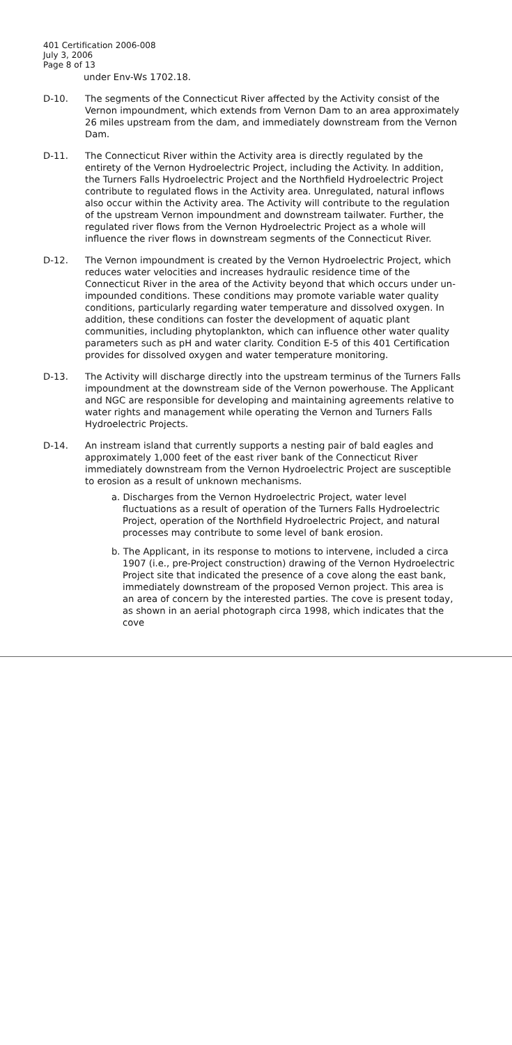401 Certification 2006-008
July 3, 2006
Page 8 of 13
under Env-Ws 1702.18.
D-10. The segments of the Connecticut River affected by the Activity consist of the Vernon impoundment, which extends from Vernon Dam to an area approximately 26 miles upstream from the dam, and immediately downstream from the Vernon Dam.
D-11. The Connecticut River within the Activity area is directly regulated by the entirety of the Vernon Hydroelectric Project, including the Activity. In addition, the Turners Falls Hydroelectric Project and the Northfield Hydroelectric Project contribute to regulated flows in the Activity area. Unregulated, natural inflows also occur within the Activity area. The Activity will contribute to the regulation of the upstream Vernon impoundment and downstream tailwater. Further, the regulated river flows from the Vernon Hydroelectric Project as a whole will influence the river flows in downstream segments of the Connecticut River.
D-12. The Vernon impoundment is created by the Vernon Hydroelectric Project, which reduces water velocities and increases hydraulic residence time of the Connecticut River in the area of the Activity beyond that which occurs under un-impounded conditions. These conditions may promote variable water quality conditions, particularly regarding water temperature and dissolved oxygen. In addition, these conditions can foster the development of aquatic plant communities, including phytoplankton, which can influence other water quality parameters such as pH and water clarity. Condition E-5 of this 401 Certification provides for dissolved oxygen and water temperature monitoring.
D-13. The Activity will discharge directly into the upstream terminus of the Turners Falls impoundment at the downstream side of the Vernon powerhouse. The Applicant and NGC are responsible for developing and maintaining agreements relative to water rights and management while operating the Vernon and Turners Falls Hydroelectric Projects.
D-14. An instream island that currently supports a nesting pair of bald eagles and approximately 1,000 feet of the east river bank of the Connecticut River immediately downstream from the Vernon Hydroelectric Project are susceptible to erosion as a result of unknown mechanisms.
a. Discharges from the Vernon Hydroelectric Project, water level fluctuations as a result of operation of the Turners Falls Hydroelectric Project, operation of the Northfield Hydroelectric Project, and natural processes may contribute to some level of bank erosion.
b. The Applicant, in its response to motions to intervene, included a circa 1907 (i.e., pre-Project construction) drawing of the Vernon Hydroelectric Project site that indicated the presence of a cove along the east bank, immediately downstream of the proposed Vernon project. This area is an area of concern by the interested parties. The cove is present today, as shown in an aerial photograph circa 1998, which indicates that the cove